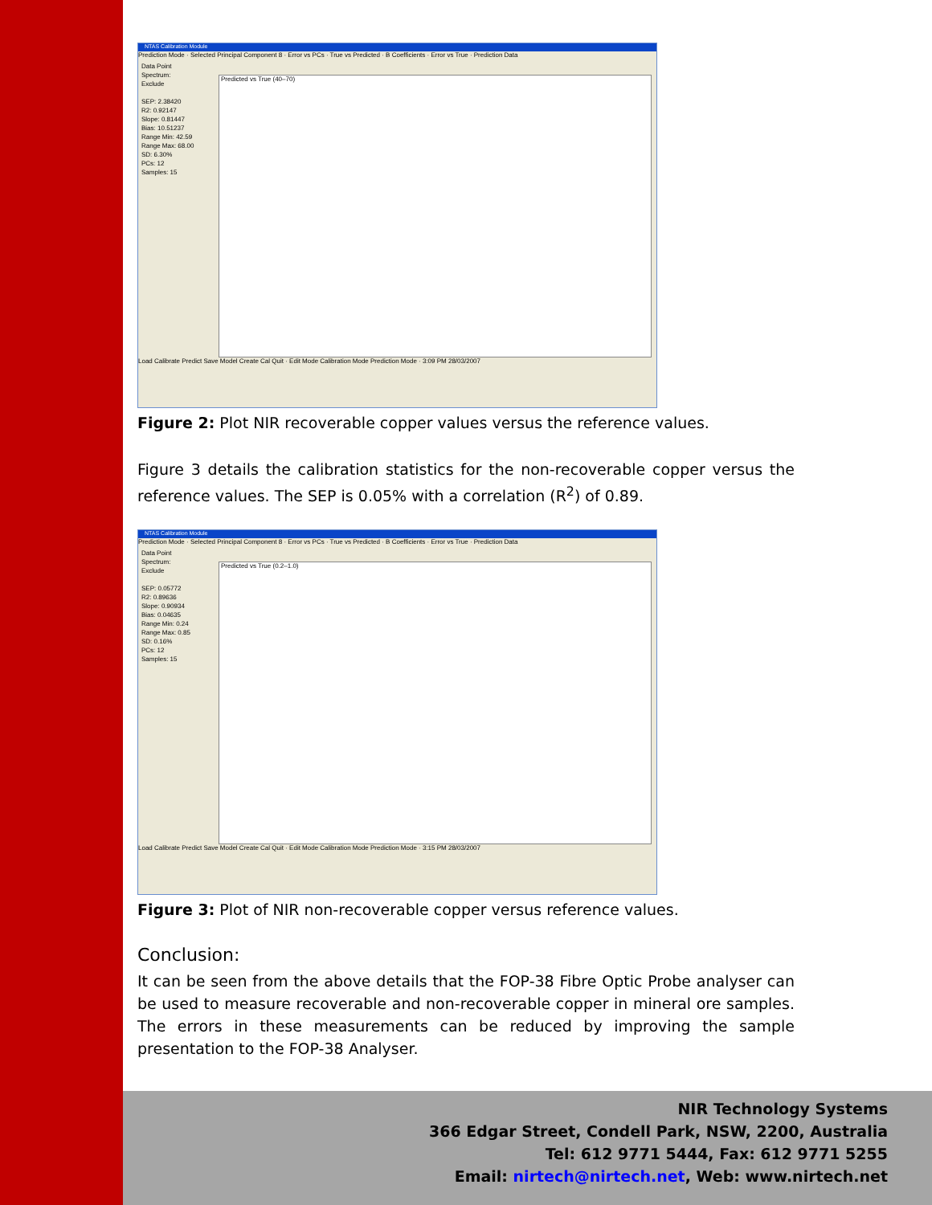NTAS Calibration Module
Prediction Mode · Selected Principal Component 8 · Error vs PCs · True vs Predicted · B Coefficients · Error vs True · Prediction Data
Data Point
Spectrum:
Exclude
SEP: 2.38420
R2: 0.92147
Slope: 0.81447
Bias: 10.51237
Range Min: 42.59
Range Max: 68.00
SD: 6.30%
PCs: 12
Samples: 15
Predicted vs True (40–70)
Load Calibrate Predict Save Model Create Cal Quit · Edit Mode Calibration Mode Prediction Mode · 3:09 PM 28/03/2007
Figure 2: Plot NIR recoverable copper values versus the reference values.
Figure 3 details the calibration statistics for the non-recoverable copper versus the reference values. The SEP is 0.05% with a correlation (R<sup>2</sup>) of 0.89.
NTAS Calibration Module
Prediction Mode · Selected Principal Component 8 · Error vs PCs · True vs Predicted · B Coefficients · Error vs True · Prediction Data
Data Point
Spectrum:
Exclude
SEP: 0.05772
R2: 0.89636
Slope: 0.90934
Bias: 0.04635
Range Min: 0.24
Range Max: 0.85
SD: 0.16%
PCs: 12
Samples: 15
Predicted vs True (0.2–1.0)
Load Calibrate Predict Save Model Create Cal Quit · Edit Mode Calibration Mode Prediction Mode · 3:15 PM 28/03/2007
Figure 3: Plot of NIR non-recoverable copper versus reference values.
Conclusion:
It can be seen from the above details that the FOP-38 Fibre Optic Probe analyser can be used to measure recoverable and non-recoverable copper in mineral ore samples. The errors in these measurements can be reduced by improving the sample presentation to the FOP-38 Analyser.
NIR Technology Systems
366 Edgar Street, Condell Park, NSW, 2200, Australia
Tel: 612 9771 5444, Fax: 612 9771 5255
Email: nirtech@nirtech.net, Web: www.nirtech.net